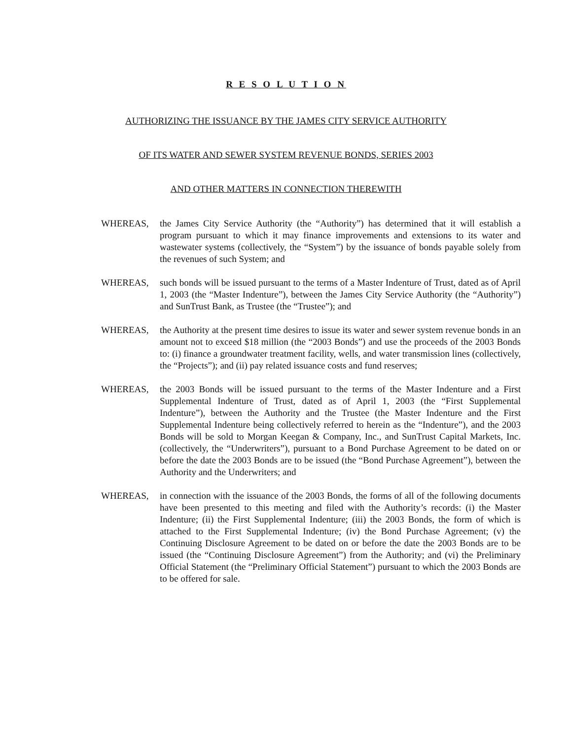R E S O L U T I O N
AUTHORIZING THE ISSUANCE BY THE JAMES CITY SERVICE AUTHORITY
OF ITS WATER AND SEWER SYSTEM REVENUE BONDS, SERIES 2003
AND OTHER MATTERS IN CONNECTION THEREWITH
WHEREAS, the James City Service Authority (the “Authority”) has determined that it will establish a program pursuant to which it may finance improvements and extensions to its water and wastewater systems (collectively, the “System”) by the issuance of bonds payable solely from the revenues of such System; and
WHEREAS, such bonds will be issued pursuant to the terms of a Master Indenture of Trust, dated as of April 1, 2003 (the “Master Indenture”), between the James City Service Authority (the “Authority”) and SunTrust Bank, as Trustee (the “Trustee”); and
WHEREAS, the Authority at the present time desires to issue its water and sewer system revenue bonds in an amount not to exceed $18 million (the “2003 Bonds”) and use the proceeds of the 2003 Bonds to: (i) finance a groundwater treatment facility, wells, and water transmission lines (collectively, the “Projects”); and (ii) pay related issuance costs and fund reserves;
WHEREAS, the 2003 Bonds will be issued pursuant to the terms of the Master Indenture and a First Supplemental Indenture of Trust, dated as of April 1, 2003 (the “First Supplemental Indenture”), between the Authority and the Trustee (the Master Indenture and the First Supplemental Indenture being collectively referred to herein as the “Indenture”), and the 2003 Bonds will be sold to Morgan Keegan & Company, Inc., and SunTrust Capital Markets, Inc. (collectively, the “Underwriters”), pursuant to a Bond Purchase Agreement to be dated on or before the date the 2003 Bonds are to be issued (the “Bond Purchase Agreement”), between the Authority and the Underwriters; and
WHEREAS, in connection with the issuance of the 2003 Bonds, the forms of all of the following documents have been presented to this meeting and filed with the Authority’s records: (i) the Master Indenture; (ii) the First Supplemental Indenture; (iii) the 2003 Bonds, the form of which is attached to the First Supplemental Indenture; (iv) the Bond Purchase Agreement; (v) the Continuing Disclosure Agreement to be dated on or before the date the 2003 Bonds are to be issued (the “Continuing Disclosure Agreement”) from the Authority; and (vi) the Preliminary Official Statement (the “Preliminary Official Statement”) pursuant to which the 2003 Bonds are to be offered for sale.